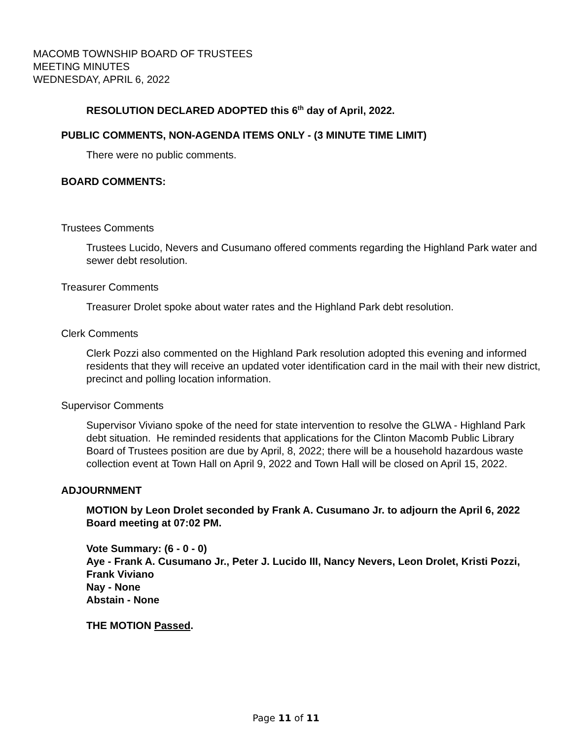MACOMB TOWNSHIP BOARD OF TRUSTEES
MEETING MINUTES
WEDNESDAY, APRIL 6, 2022
RESOLUTION DECLARED ADOPTED this 6<sup>th</sup> day of April, 2022.
PUBLIC COMMENTS, NON-AGENDA ITEMS ONLY - (3 MINUTE TIME LIMIT)
There were no public comments.
BOARD COMMENTS:
Trustees Comments
Trustees Lucido, Nevers and Cusumano offered comments regarding the Highland Park water and sewer debt resolution.
Treasurer Comments
Treasurer Drolet spoke about water rates and the Highland Park debt resolution.
Clerk Comments
Clerk Pozzi also commented on the Highland Park resolution adopted this evening and informed residents that they will receive an updated voter identification card in the mail with their new district, precinct and polling location information.
Supervisor Comments
Supervisor Viviano spoke of the need for state intervention to resolve the GLWA - Highland Park debt situation. He reminded residents that applications for the Clinton Macomb Public Library Board of Trustees position are due by April, 8, 2022; there will be a household hazardous waste collection event at Town Hall on April 9, 2022 and Town Hall will be closed on April 15, 2022.
ADJOURNMENT
MOTION by Leon Drolet seconded by Frank A. Cusumano Jr. to adjourn the April 6, 2022 Board meeting at 07:02 PM.
Vote Summary: (6 - 0 - 0)
Aye - Frank A. Cusumano Jr., Peter J. Lucido III, Nancy Nevers, Leon Drolet, Kristi Pozzi, Frank Viviano
Nay - None
Abstain - None
THE MOTION Passed.
Page 11 of 11